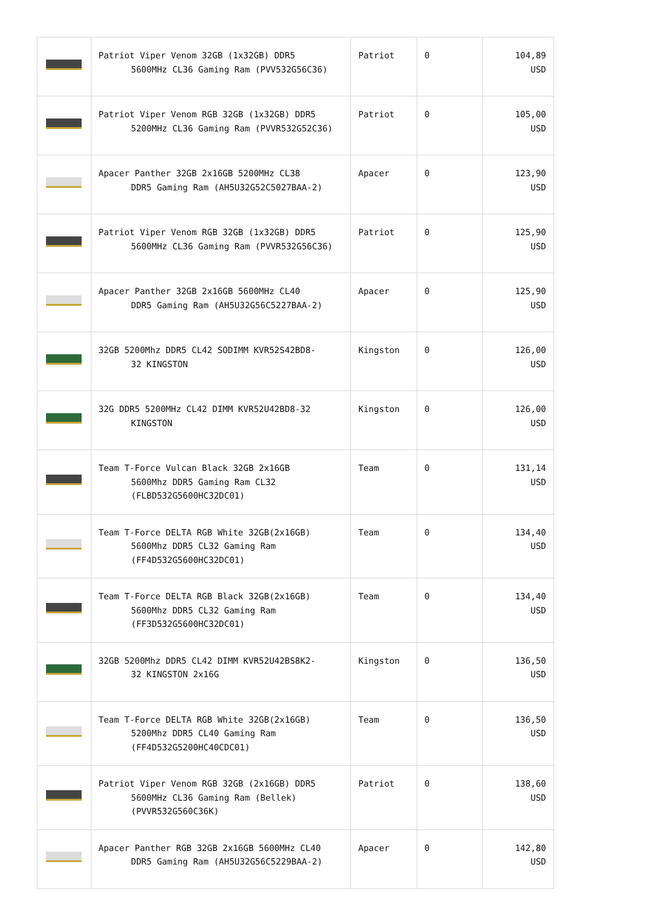| | Patriot Viper Venom 32GB (1x32GB) DDR5 5600MHz CL36 Gaming Ram (PVV532G56C36) | Patriot | 0 | 104,89 USD |
| | Patriot Viper Venom RGB 32GB (1x32GB) DDR5 5200MHz CL36 Gaming Ram (PVVR532G52C36) | Patriot | 0 | 105,00 USD |
| | Apacer Panther 32GB 2x16GB 5200MHz CL38 DDR5 Gaming Ram (AH5U32G52C5027BAA-2) | Apacer | 0 | 123,90 USD |
| | Patriot Viper Venom RGB 32GB (1x32GB) DDR5 5600MHz CL36 Gaming Ram (PVVR532G56C36) | Patriot | 0 | 125,90 USD |
| | Apacer Panther 32GB 2x16GB 5600MHz CL40 DDR5 Gaming Ram (AH5U32G56C5227BAA-2) | Apacer | 0 | 125,90 USD |
| | 32GB 5200Mhz DDR5 CL42 SODIMM KVR52S42BD8- 32 KINGSTON | Kingston | 0 | 126,00 USD |
| | 32G DDR5 5200MHz CL42 DIMM KVR52U42BD8-32 KINGSTON | Kingston | 0 | 126,00 USD |
| | Team T-Force Vulcan Black 32GB 2x16GB 5600Mhz DDR5 Gaming Ram CL32 (FLBD532G5600HC32DC01) | Team | 0 | 131,14 USD |
| | Team T-Force DELTA RGB White 32GB(2x16GB) 5600Mhz DDR5 CL32 Gaming Ram (FF4D532G5600HC32DC01) | Team | 0 | 134,40 USD |
| | Team T-Force DELTA RGB Black 32GB(2x16GB) 5600Mhz DDR5 CL32 Gaming Ram (FF3D532G5600HC32DC01) | Team | 0 | 134,40 USD |
| | 32GB 5200Mhz DDR5 CL42 DIMM KVR52U42BS8K2- 32 KINGSTON 2x16G | Kingston | 0 | 136,50 USD |
| | Team T-Force DELTA RGB White 32GB(2x16GB) 5200Mhz DDR5 CL40 Gaming Ram (FF4D532G5200HC40CDC01) | Team | 0 | 136,50 USD |
| | Patriot Viper Venom RGB 32GB (2x16GB) DDR5 5600MHz CL36 Gaming Ram (Bellek) (PVVR532G560C36K) | Patriot | 0 | 138,60 USD |
| | Apacer Panther RGB 32GB 2x16GB 5600MHz CL40 DDR5 Gaming Ram (AH5U32G56C5229BAA-2) | Apacer | 0 | 142,80 USD |